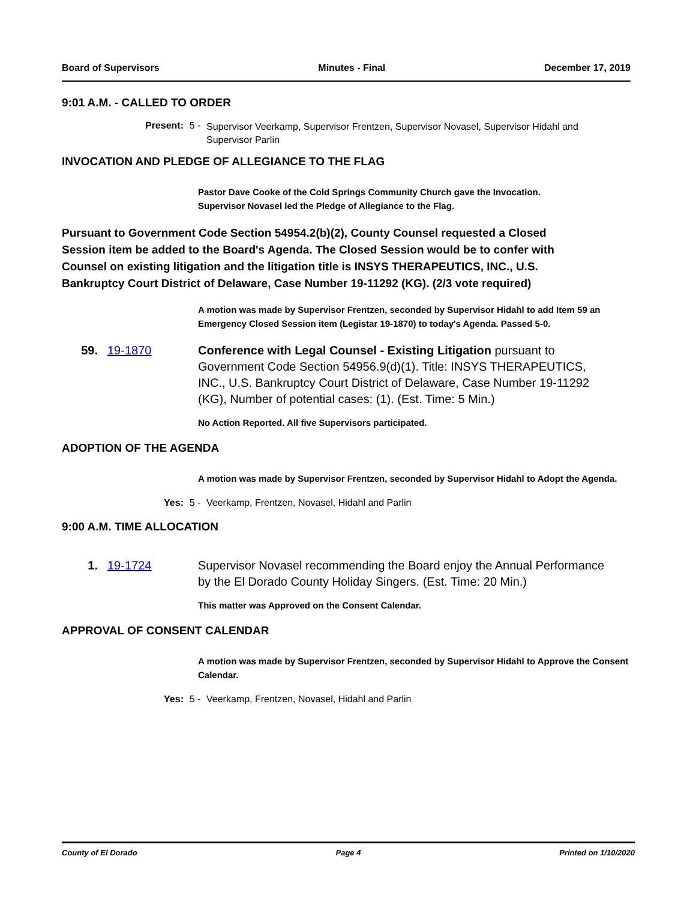Board of Supervisors Minutes - Final December 17, 2019
9:01 A.M. - CALLED TO ORDER
Present: 5 - Supervisor Veerkamp, Supervisor Frentzen, Supervisor Novasel, Supervisor Hidahl and Supervisor Parlin
INVOCATION AND PLEDGE OF ALLEGIANCE TO THE FLAG
Pastor Dave Cooke of the Cold Springs Community Church gave the Invocation.
Supervisor Novasel led the Pledge of Allegiance to the Flag.
Pursuant to Government Code Section 54954.2(b)(2), County Counsel requested a Closed Session item be added to the Board's Agenda. The Closed Session would be to confer with Counsel on existing litigation and the litigation title is INSYS THERAPEUTICS, INC., U.S. Bankruptcy Court District of Delaware, Case Number 19-11292 (KG). (2/3 vote required)
A motion was made by Supervisor Frentzen, seconded by Supervisor Hidahl to add Item 59 an Emergency Closed Session item (Legistar 19-1870) to today's Agenda. Passed 5-0.
59. 19-1870 Conference with Legal Counsel - Existing Litigation pursuant to Government Code Section 54956.9(d)(1). Title: INSYS THERAPEUTICS, INC., U.S. Bankruptcy Court District of Delaware, Case Number 19-11292 (KG), Number of potential cases: (1). (Est. Time: 5 Min.)
No Action Reported. All five Supervisors participated.
ADOPTION OF THE AGENDA
A motion was made by Supervisor Frentzen, seconded by Supervisor Hidahl to Adopt the Agenda.
Yes: 5 - Veerkamp, Frentzen, Novasel, Hidahl and Parlin
9:00 A.M. TIME ALLOCATION
1. 19-1724 Supervisor Novasel recommending the Board enjoy the Annual Performance by the El Dorado County Holiday Singers. (Est. Time: 20 Min.)
This matter was Approved on the Consent Calendar.
APPROVAL OF CONSENT CALENDAR
A motion was made by Supervisor Frentzen, seconded by Supervisor Hidahl to Approve the Consent Calendar.
Yes: 5 - Veerkamp, Frentzen, Novasel, Hidahl and Parlin
County of El Dorado Page 4 Printed on 1/10/2020